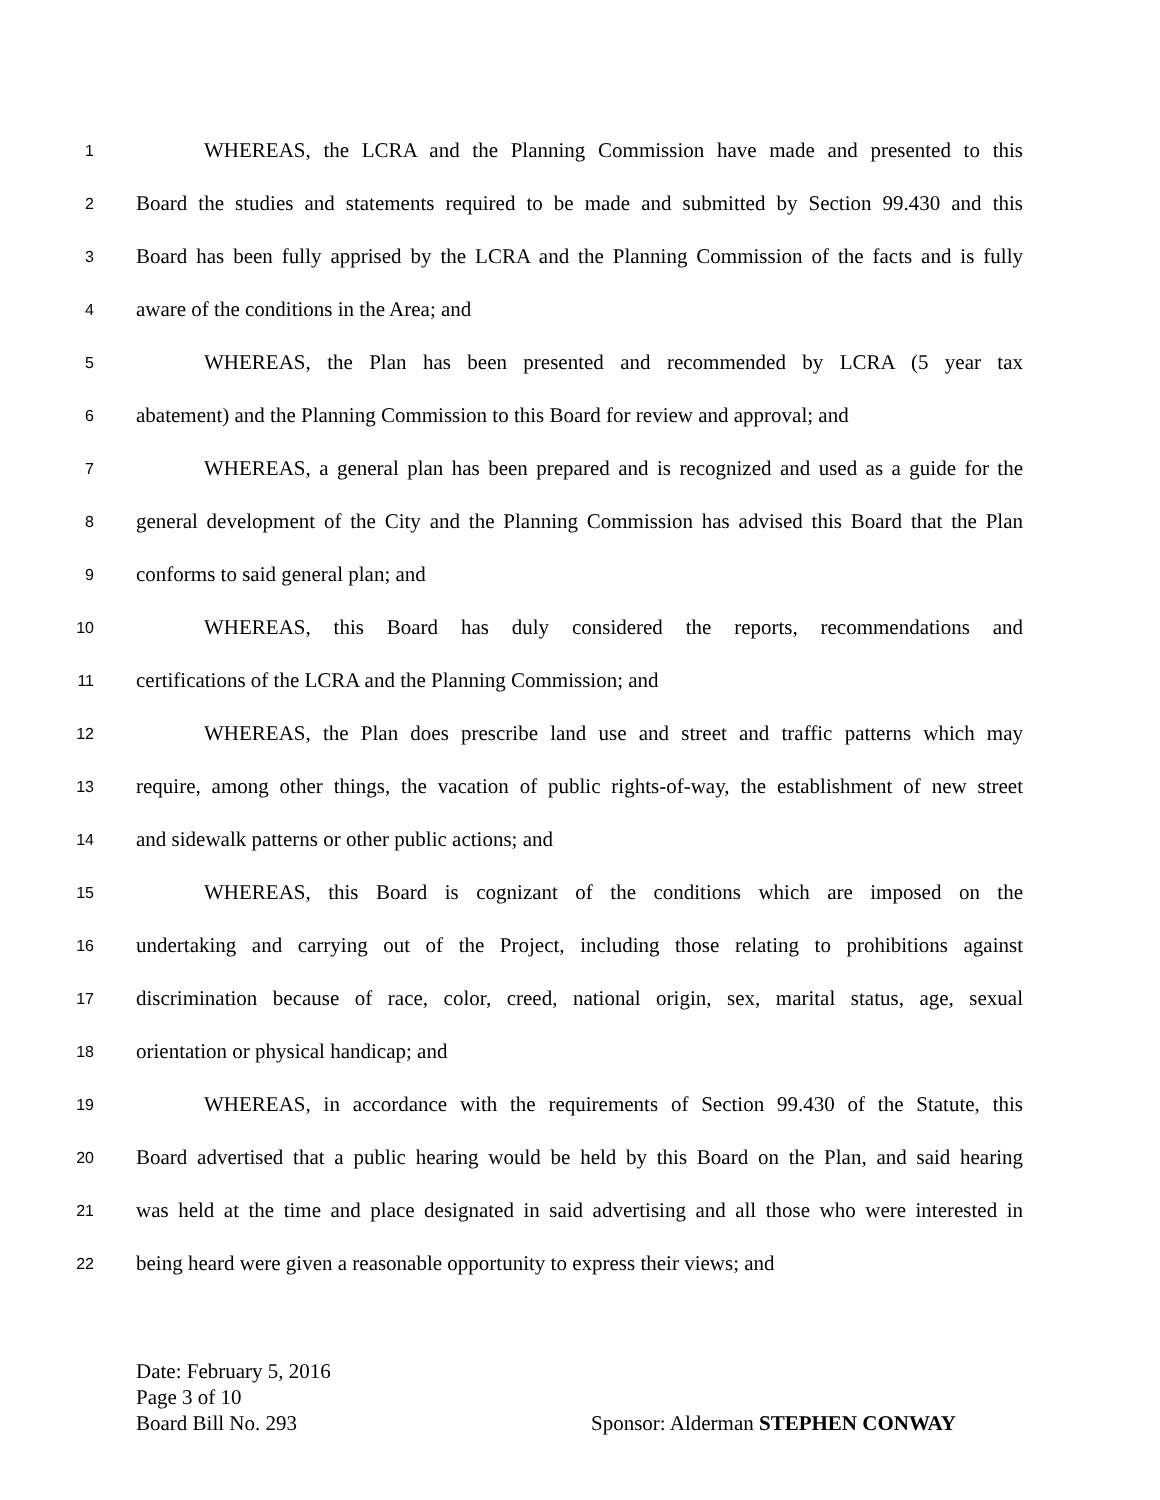1 WHEREAS, the LCRA and the Planning Commission have made and presented to this
2 Board the studies and statements required to be made and submitted by Section 99.430 and this
3 Board has been fully apprised by the LCRA and the Planning Commission of the facts and is fully
4 aware of the conditions in the Area; and
5 WHEREAS, the Plan has been presented and recommended by LCRA (5 year tax
6 abatement) and the Planning Commission to this Board for review and approval; and
7 WHEREAS, a general plan has been prepared and is recognized and used as a guide for the
8 general development of the City and the Planning Commission has advised this Board that the Plan
9 conforms to said general plan; and
10 WHEREAS, this Board has duly considered the reports, recommendations and
11 certifications of the LCRA and the Planning Commission; and
12 WHEREAS, the Plan does prescribe land use and street and traffic patterns which may
13 require, among other things, the vacation of public rights-of-way, the establishment of new street
14 and sidewalk patterns or other public actions; and
15 WHEREAS, this Board is cognizant of the conditions which are imposed on the
16 undertaking and carrying out of the Project, including those relating to prohibitions against
17 discrimination because of race, color, creed, national origin, sex, marital status, age, sexual
18 orientation or physical handicap; and
19 WHEREAS, in accordance with the requirements of Section 99.430 of the Statute, this
20 Board advertised that a public hearing would be held by this Board on the Plan, and said hearing
21 was held at the time and place designated in said advertising and all those who were interested in
22 being heard were given a reasonable opportunity to express their views; and
Date: February 5, 2016
Page 3 of 10
Board Bill No. 293 Sponsor: Alderman STEPHEN CONWAY